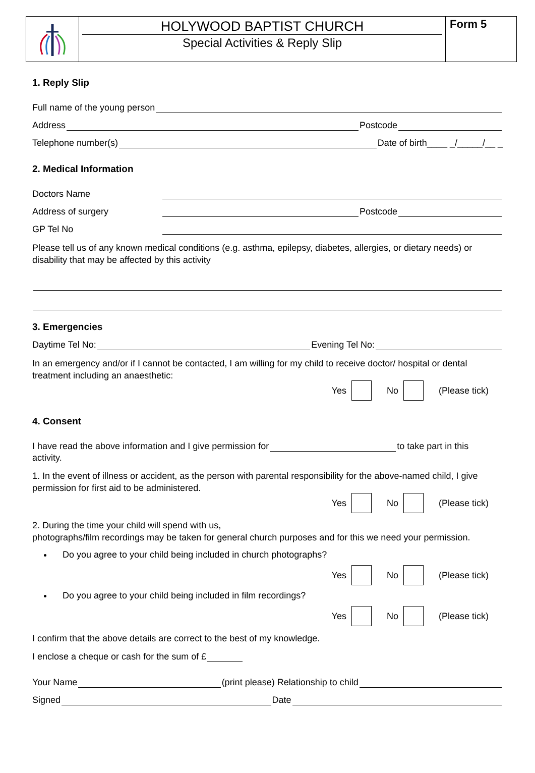HOLYWOOD BAPTIST CHURCH
Special Activities & Reply Slip
Form 5
1. Reply Slip
Full name of the young person
Address
Postcode
Telephone number(s)
Date of birth____ _/_____/__ _
2. Medical Information
Doctors Name
Address of surgery
Postcode
GP Tel No
Please tell us of any known medical conditions (e.g. asthma, epilepsy, diabetes, allergies, or dietary needs) or disability that may be affected by this activity
3. Emergencies
Daytime Tel No:
Evening Tel No:
In an emergency and/or if I cannot be contacted, I am willing for my child to receive doctor/ hospital or dental treatment including an anaesthetic:
Yes No (Please tick)
4. Consent
I have read the above information and I give permission for
to take part in this
activity.
1. In the event of illness or accident, as the person with parental responsibility for the above-named child, I give permission for first aid to be administered.
Yes No (Please tick)
2. During the time your child will spend with us,
photographs/film recordings may be taken for general church purposes and for this we need your permission.
Do you agree to your child being included in church photographs?
Yes No (Please tick)
Do you agree to your child being included in film recordings?
Yes No (Please tick)
I confirm that the above details are correct to the best of my knowledge.
I enclose a cheque or cash for the sum of £
Your Name
(print please) Relationship to child
Signed
Date